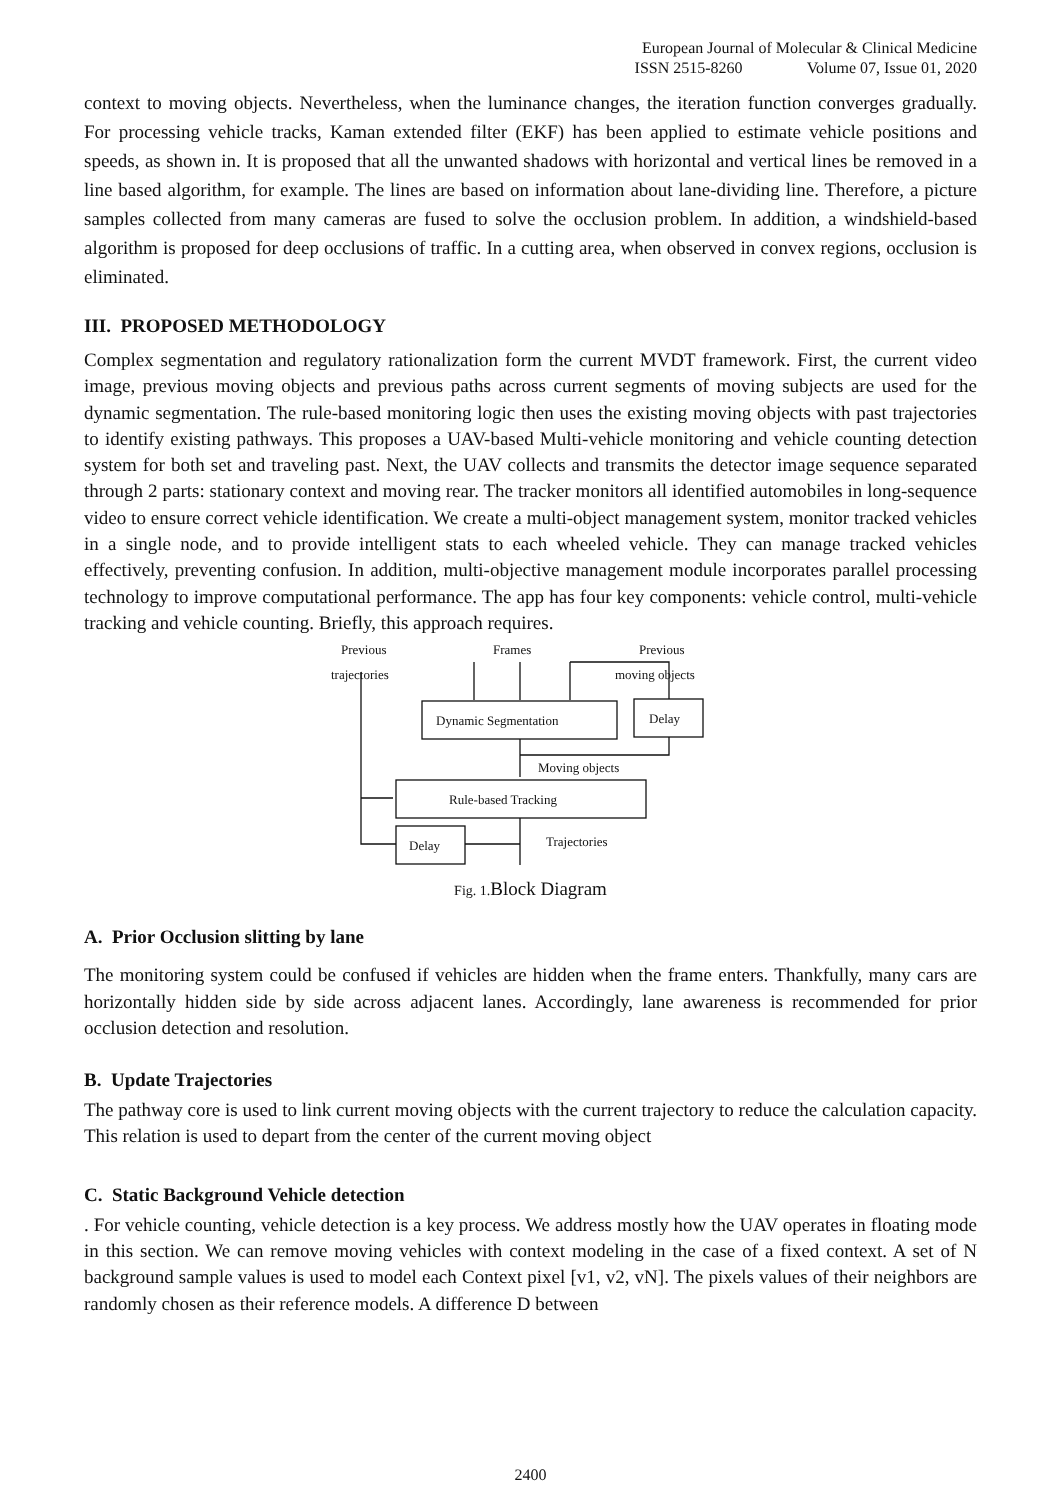European Journal of Molecular & Clinical Medicine
ISSN 2515-8260 Volume 07, Issue 01, 2020
context to moving objects. Nevertheless, when the luminance changes, the iteration function converges gradually. For processing vehicle tracks, Kaman extended filter (EKF) has been applied to estimate vehicle positions and speeds, as shown in. It is proposed that all the unwanted shadows with horizontal and vertical lines be removed in a line based algorithm, for example. The lines are based on information about lane-dividing line. Therefore, a picture samples collected from many cameras are fused to solve the occlusion problem. In addition, a windshield-based algorithm is proposed for deep occlusions of traffic. In a cutting area, when observed in convex regions, occlusion is eliminated.
III. PROPOSED METHODOLOGY
Complex segmentation and regulatory rationalization form the current MVDT framework. First, the current video image, previous moving objects and previous paths across current segments of moving subjects are used for the dynamic segmentation. The rule-based monitoring logic then uses the existing moving objects with past trajectories to identify existing pathways. This proposes a UAV-based Multi-vehicle monitoring and vehicle counting detection system for both set and traveling past. Next, the UAV collects and transmits the detector image sequence separated through 2 parts: stationary context and moving rear. The tracker monitors all identified automobiles in long-sequence video to ensure correct vehicle identification. We create a multi-object management system, monitor tracked vehicles in a single node, and to provide intelligent stats to each wheeled vehicle. They can manage tracked vehicles effectively, preventing confusion. In addition, multi-objective management module incorporates parallel processing technology to improve computational performance. The app has four key components: vehicle control, multi-vehicle tracking and vehicle counting. Briefly, this approach requires.
Previous
Frames
Previous
trajectories
moving objects
Dynamic Segmentation
Delay
Moving objects
Rule-based Tracking
Delay
Trajectories
Fig. 1. Block Diagram
A. Prior Occlusion slitting by lane
The monitoring system could be confused if vehicles are hidden when the frame enters. Thankfully, many cars are horizontally hidden side by side across adjacent lanes. Accordingly, lane awareness is recommended for prior occlusion detection and resolution.
B. Update Trajectories
The pathway core is used to link current moving objects with the current trajectory to reduce the calculation capacity. This relation is used to depart from the center of the current moving object
C. Static Background Vehicle detection
. For vehicle counting, vehicle detection is a key process. We address mostly how the UAV operates in floating mode in this section. We can remove moving vehicles with context modeling in the case of a fixed context. A set of N background sample values is used to model each Context pixel [v1, v2, vN]. The pixels values of their neighbors are randomly chosen as their reference models. A difference D between
2400